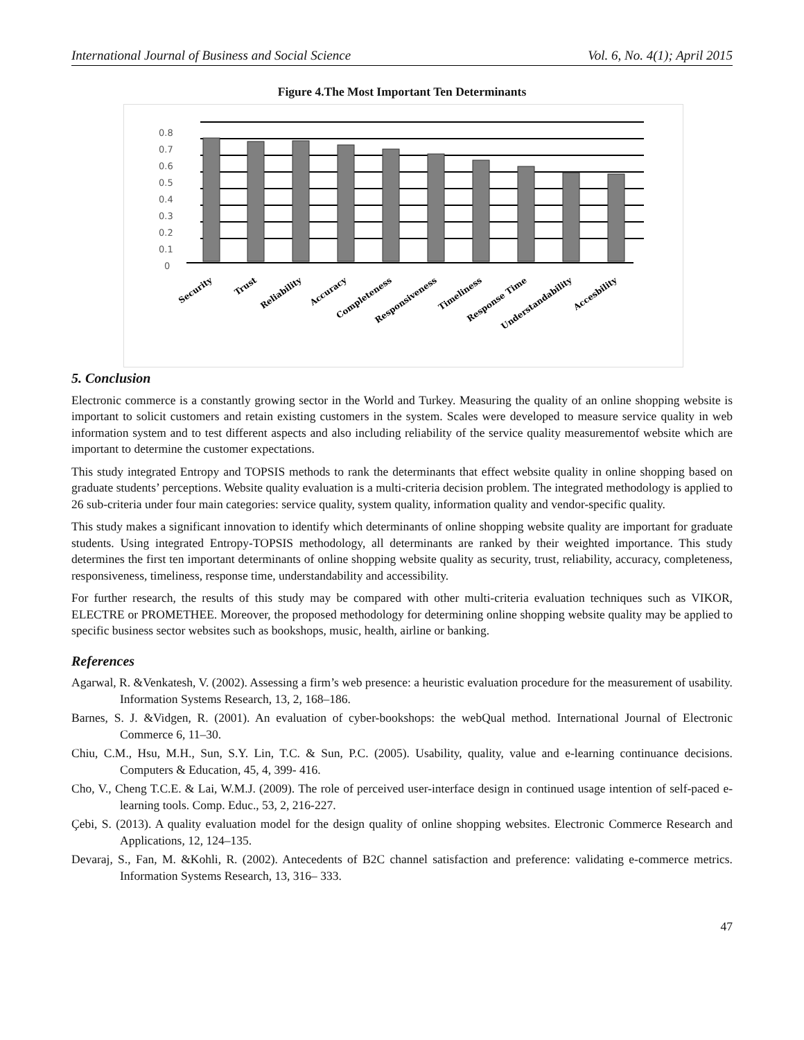International Journal of Business and Social Science Vol. 6, No. 4(1); April 2015
Figure 4.The Most Important Ten Determinants
0.8
0.7
0.6
0.5
0.4
0.3
0.2
0.1
0
Security
Trust
Reliability
Accuracy
Completeness
Responsiveness
Timeliness
Response Time
Understandability
Accesbility
5. Conclusion
Electronic commerce is a constantly growing sector in the World and Turkey. Measuring the quality of an online shopping website is important to solicit customers and retain existing customers in the system. Scales were developed to measure service quality in web information system and to test different aspects and also including reliability of the service quality measurementof website which are important to determine the customer expectations.
This study integrated Entropy and TOPSIS methods to rank the determinants that effect website quality in online shopping based on graduate students’ perceptions. Website quality evaluation is a multi-criteria decision problem. The integrated methodology is applied to 26 sub-criteria under four main categories: service quality, system quality, information quality and vendor-specific quality.
This study makes a significant innovation to identify which determinants of online shopping website quality are important for graduate students. Using integrated Entropy-TOPSIS methodology, all determinants are ranked by their weighted importance. This study determines the first ten important determinants of online shopping website quality as security, trust, reliability, accuracy, completeness, responsiveness, timeliness, response time, understandability and accessibility.
For further research, the results of this study may be compared with other multi-criteria evaluation techniques such as VIKOR, ELECTRE or PROMETHEE. Moreover, the proposed methodology for determining online shopping website quality may be applied to specific business sector websites such as bookshops, music, health, airline or banking.
References
Agarwal, R. &Venkatesh, V. (2002). Assessing a firm’s web presence: a heuristic evaluation procedure for the measurement of usability. Information Systems Research, 13, 2, 168–186.
Barnes, S. J. &Vidgen, R. (2001). An evaluation of cyber-bookshops: the webQual method. International Journal of Electronic Commerce 6, 11–30.
Chiu, C.M., Hsu, M.H., Sun, S.Y. Lin, T.C. & Sun, P.C. (2005). Usability, quality, value and e-learning continuance decisions. Computers & Education, 45, 4, 399- 416.
Cho, V., Cheng T.C.E. & Lai, W.M.J. (2009). The role of perceived user-interface design in continued usage intention of self-paced e-learning tools. Comp. Educ., 53, 2, 216-227.
Çebi, S. (2013). A quality evaluation model for the design quality of online shopping websites. Electronic Commerce Research and Applications, 12, 124–135.
Devaraj, S., Fan, M. &Kohli, R. (2002). Antecedents of B2C channel satisfaction and preference: validating e-commerce metrics. Information Systems Research, 13, 316– 333.
47